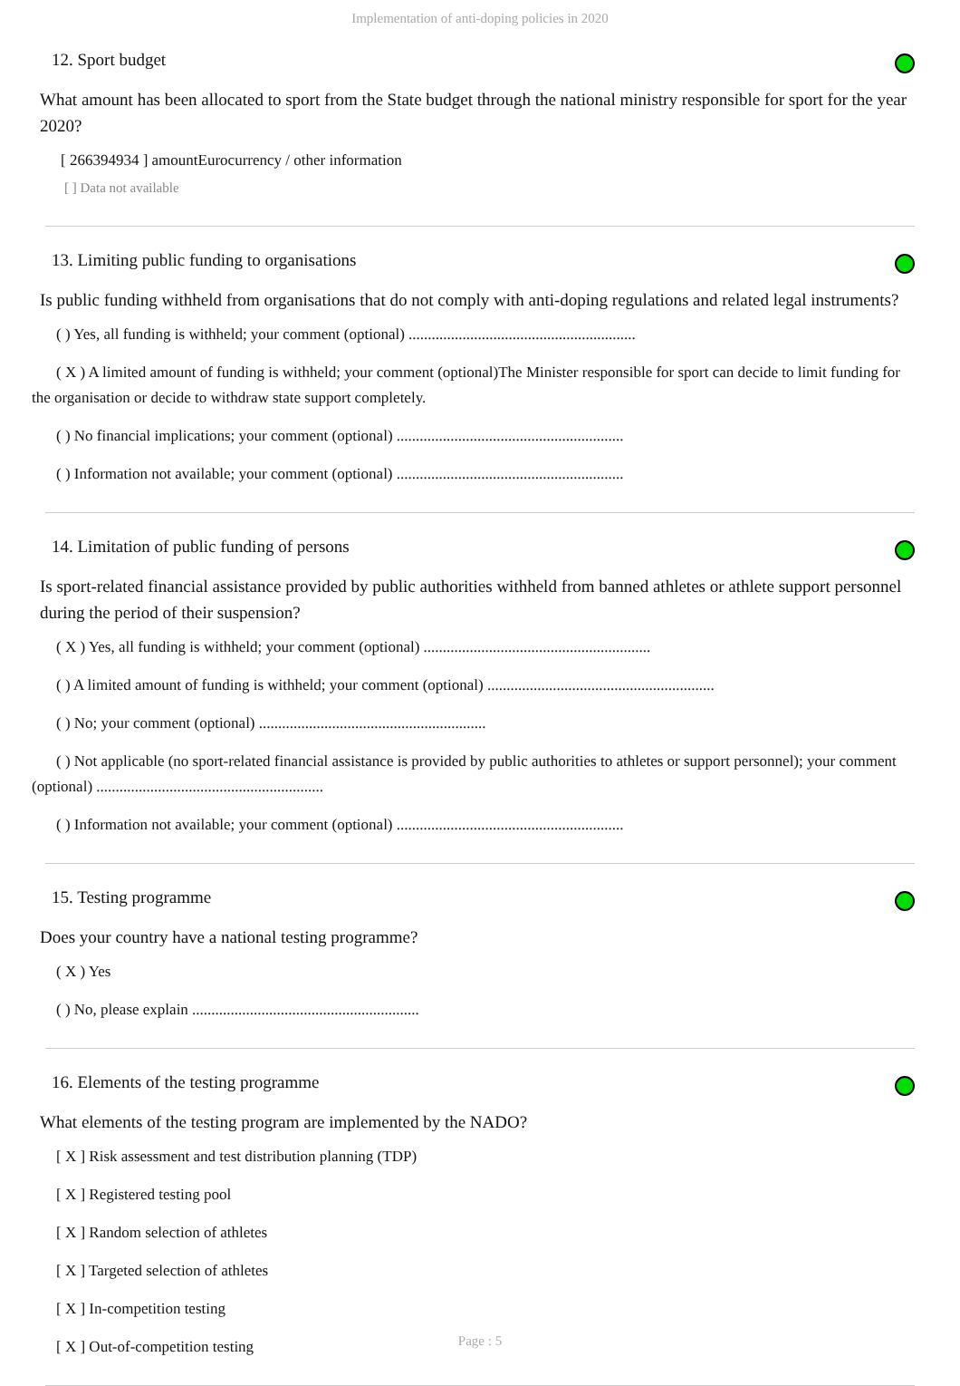Implementation of anti-doping policies in 2020
12. Sport budget
What amount has been allocated to sport from the State budget through the national ministry responsible for sport for the year 2020?
[ 266394934 ] amountEurocurrency / other information
[ ] Data not available
13. Limiting public funding to organisations
Is public funding withheld from organisations that do not comply with anti-doping regulations and related legal instruments?
( ) Yes, all funding is withheld; your comment (optional) ...........................................................
( X ) A limited amount of funding is withheld; your comment (optional)The Minister responsible for sport can decide to limit funding for the organisation or decide to withdraw state support completely.
( ) No financial implications; your comment (optional) ...........................................................
( ) Information not available; your comment (optional) ...........................................................
14. Limitation of public funding of persons
Is sport-related financial assistance provided by public authorities withheld from banned athletes or athlete support personnel during the period of their suspension?
( X ) Yes, all funding is withheld; your comment (optional) ...........................................................
( ) A limited amount of funding is withheld; your comment (optional) ...........................................................
( ) No; your comment (optional) ...........................................................
( ) Not applicable (no sport-related financial assistance is provided by public authorities to athletes or support personnel); your comment (optional) ...........................................................
( ) Information not available; your comment (optional) ...........................................................
15. Testing programme
Does your country have a national testing programme?
( X ) Yes
( ) No, please explain ...........................................................
16. Elements of the testing programme
What elements of the testing program are implemented by the NADO?
[ X ] Risk assessment and test distribution planning (TDP)
[ X ] Registered testing pool
[ X ] Random selection of athletes
[ X ] Targeted selection of athletes
[ X ] In-competition testing
[ X ] Out-of-competition testing
Page : 5